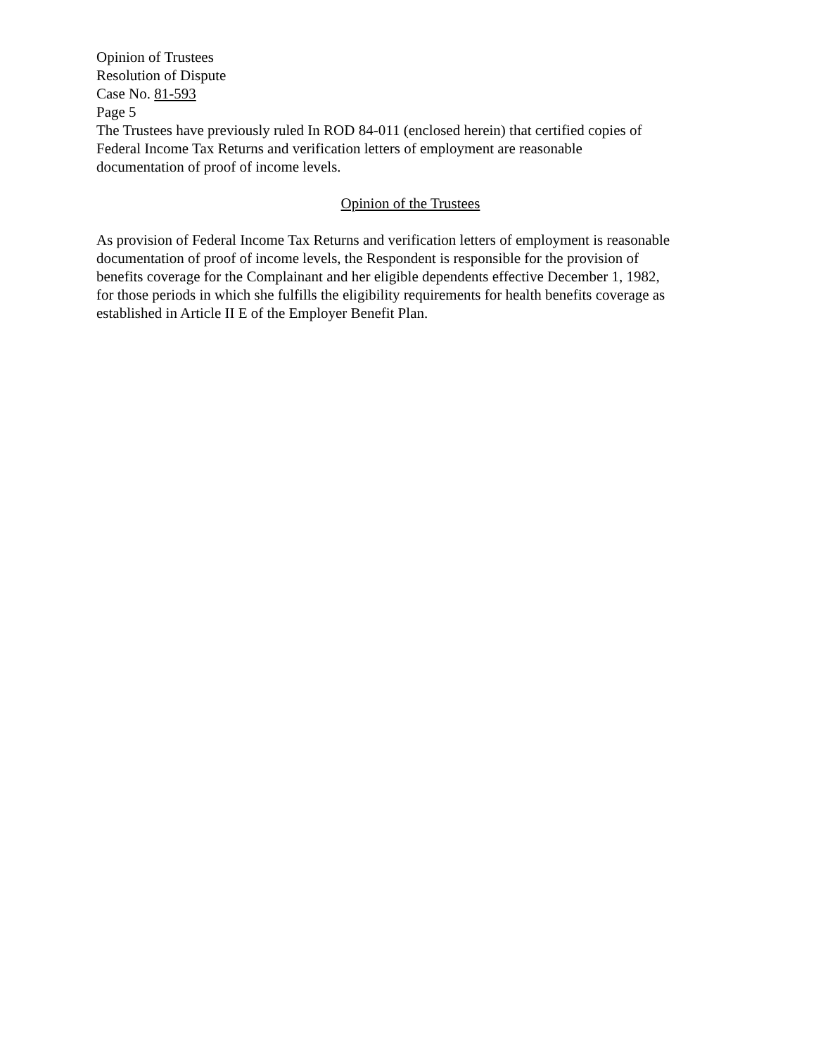Opinion of Trustees
Resolution of Dispute
Case No. 81-593
Page 5
The Trustees have previously ruled In ROD 84-011 (enclosed herein) that certified copies of
Federal Income Tax Returns and verification letters of employment are reasonable
documentation of proof of income levels.
Opinion of the Trustees
As provision of Federal Income Tax Returns and verification letters of employment is reasonable
documentation of proof of income levels, the Respondent is responsible for the provision of
benefits coverage for the Complainant and her eligible dependents effective December 1, 1982,
for those periods in which she fulfills the eligibility requirements for health benefits coverage as
established in Article II E of the Employer Benefit Plan.